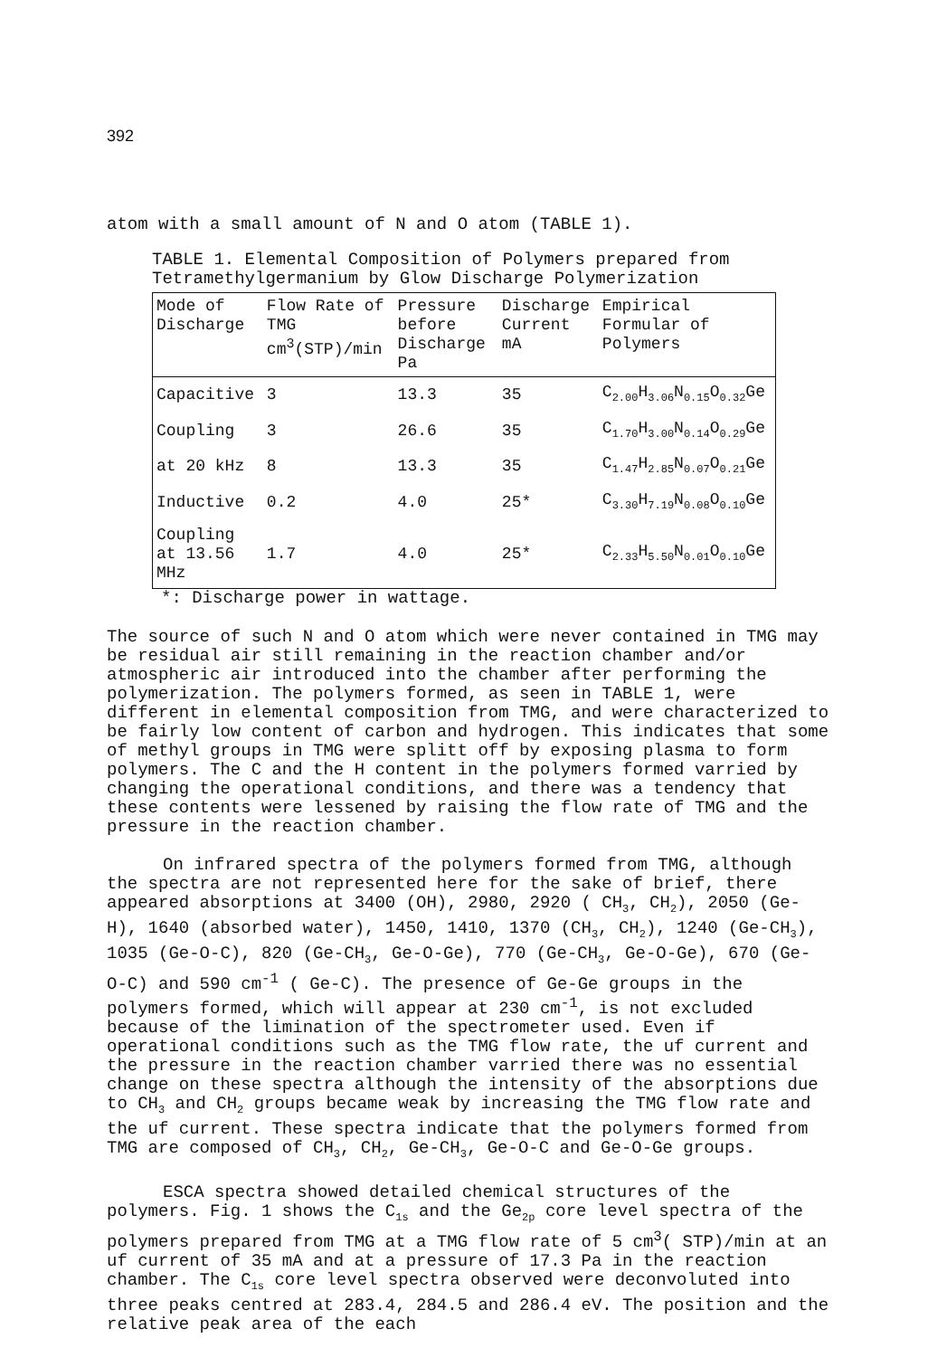392
atom with a small amount of N and O atom (TABLE 1).
TABLE 1. Elemental Composition of Polymers prepared from Tetramethylgermanium by Glow Discharge Polymerization
| Mode of Discharge | Flow Rate of TMG cm<sup>3</sup>(STP)/min | Pressure before Discharge Pa | Discharge Current mA | Empirical Formular of Polymers |
| --- | --- | --- | --- | --- |
| Capacitive | 3 | 13.3 | 35 | C<sub>2.00</sub>H<sub>3.06</sub>N<sub>0.15</sub>O<sub>0.32</sub>Ge |
| Coupling | 3 | 26.6 | 35 | C<sub>1.70</sub>H<sub>3.00</sub>N<sub>0.14</sub>O<sub>0.29</sub>Ge |
| at 20 kHz | 8 | 13.3 | 35 | C<sub>1.47</sub>H<sub>2.85</sub>N<sub>0.07</sub>O<sub>0.21</sub>Ge |
| Inductive | 0.2 | 4.0 | 25* | C<sub>3.30</sub>H<sub>7.19</sub>N<sub>0.08</sub>O<sub>0.10</sub>Ge |
| Coupling at 13.56 MHz | 1.7 | 4.0 | 25* | C<sub>2.33</sub>H<sub>5.50</sub>N<sub>0.01</sub>O<sub>0.10</sub>Ge |
*: Discharge power in wattage.
The source of such N and O atom which were never contained in TMG may be residual air still remaining in the reaction chamber and/or atmospheric air introduced into the chamber after performing the polymerization. The polymers formed, as seen in TABLE 1, were different in elemental composition from TMG, and were characterized to be fairly low content of carbon and hydrogen. This indicates that some of methyl groups in TMG were splitt off by exposing plasma to form polymers. The C and the H content in the polymers formed varried by changing the operational conditions, and there was a tendency that these contents were lessened by raising the flow rate of TMG and the pressure in the reaction chamber.
On infrared spectra of the polymers formed from TMG, although the spectra are not represented here for the sake of brief, there appeared absorptions at 3400 (OH), 2980, 2920 ( CH<sub>3</sub>, CH<sub>2</sub>), 2050 (Ge-H), 1640 (absorbed water), 1450, 1410, 1370 (CH<sub>3</sub>, CH<sub>2</sub>), 1240 (Ge-CH<sub>3</sub>), 1035 (Ge-O-C), 820 (Ge-CH<sub>3</sub>, Ge-O-Ge), 770 (Ge-CH<sub>3</sub>, Ge-O-Ge), 670 (Ge-O-C) and 590 cm<sup>-1</sup> ( Ge-C). The presence of Ge-Ge groups in the polymers formed, which will appear at 230 cm<sup>-1</sup>, is not excluded because of the limination of the spectrometer used. Even if operational conditions such as the TMG flow rate, the uf current and the pressure in the reaction chamber varried there was no essential change on these spectra although the intensity of the absorptions due to CH<sub>3</sub> and CH<sub>2</sub> groups became weak by increasing the TMG flow rate and the uf current. These spectra indicate that the polymers formed from TMG are composed of CH<sub>3</sub>, CH<sub>2</sub>, Ge-CH<sub>3</sub>, Ge-O-C and Ge-O-Ge groups.
ESCA spectra showed detailed chemical structures of the polymers. Fig. 1 shows the C<sub>1s</sub> and the Ge<sub>2p</sub> core level spectra of the polymers prepared from TMG at a TMG flow rate of 5 cm<sup>3</sup>( STP)/min at an uf current of 35 mA and at a pressure of 17.3 Pa in the reaction chamber. The C<sub>1s</sub> core level spectra observed were deconvoluted into three peaks centred at 283.4, 284.5 and 286.4 eV. The position and the relative peak area of the each